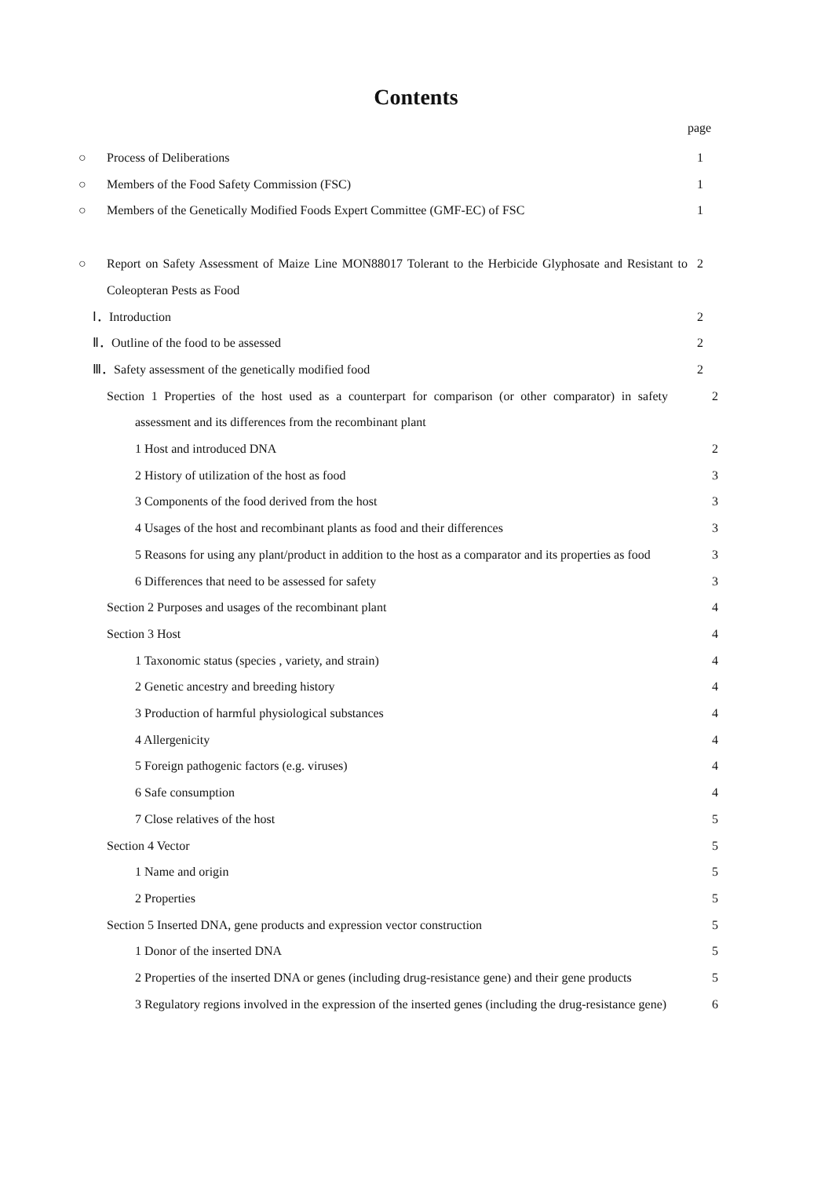Contents
page
○ Process of Deliberations 1
○ Members of the Food Safety Commission (FSC) 1
○ Members of the Genetically Modified Foods Expert Committee (GMF-EC) of FSC 1
○ Report on Safety Assessment of Maize Line MON88017 Tolerant to the Herbicide Glyphosate and Resistant to Coleopteran Pests as Food 2
Ⅰ．Introduction 2
Ⅱ．Outline of the food to be assessed 2
Ⅲ．Safety assessment of the genetically modified food 2
Section 1 Properties of the host used as a counterpart for comparison (or other comparator) in safety assessment and its differences from the recombinant plant 2
1 Host and introduced DNA 2
2 History of utilization of the host as food 3
3 Components of the food derived from the host 3
4 Usages of the host and recombinant plants as food and their differences 3
5 Reasons for using any plant/product in addition to the host as a comparator and its properties as food 3
6 Differences that need to be assessed for safety 3
Section 2 Purposes and usages of the recombinant plant 4
Section 3 Host 4
1 Taxonomic status (species , variety, and strain) 4
2 Genetic ancestry and breeding history 4
3 Production of harmful physiological substances 4
4 Allergenicity 4
5 Foreign pathogenic factors (e.g. viruses) 4
6 Safe consumption 4
7 Close relatives of the host 5
Section 4 Vector 5
1 Name and origin 5
2 Properties 5
Section 5 Inserted DNA, gene products and expression vector construction 5
1 Donor of the inserted DNA 5
2 Properties of the inserted DNA or genes (including drug-resistance gene) and their gene products 5
3 Regulatory regions involved in the expression of the inserted genes (including the drug-resistance gene) 6